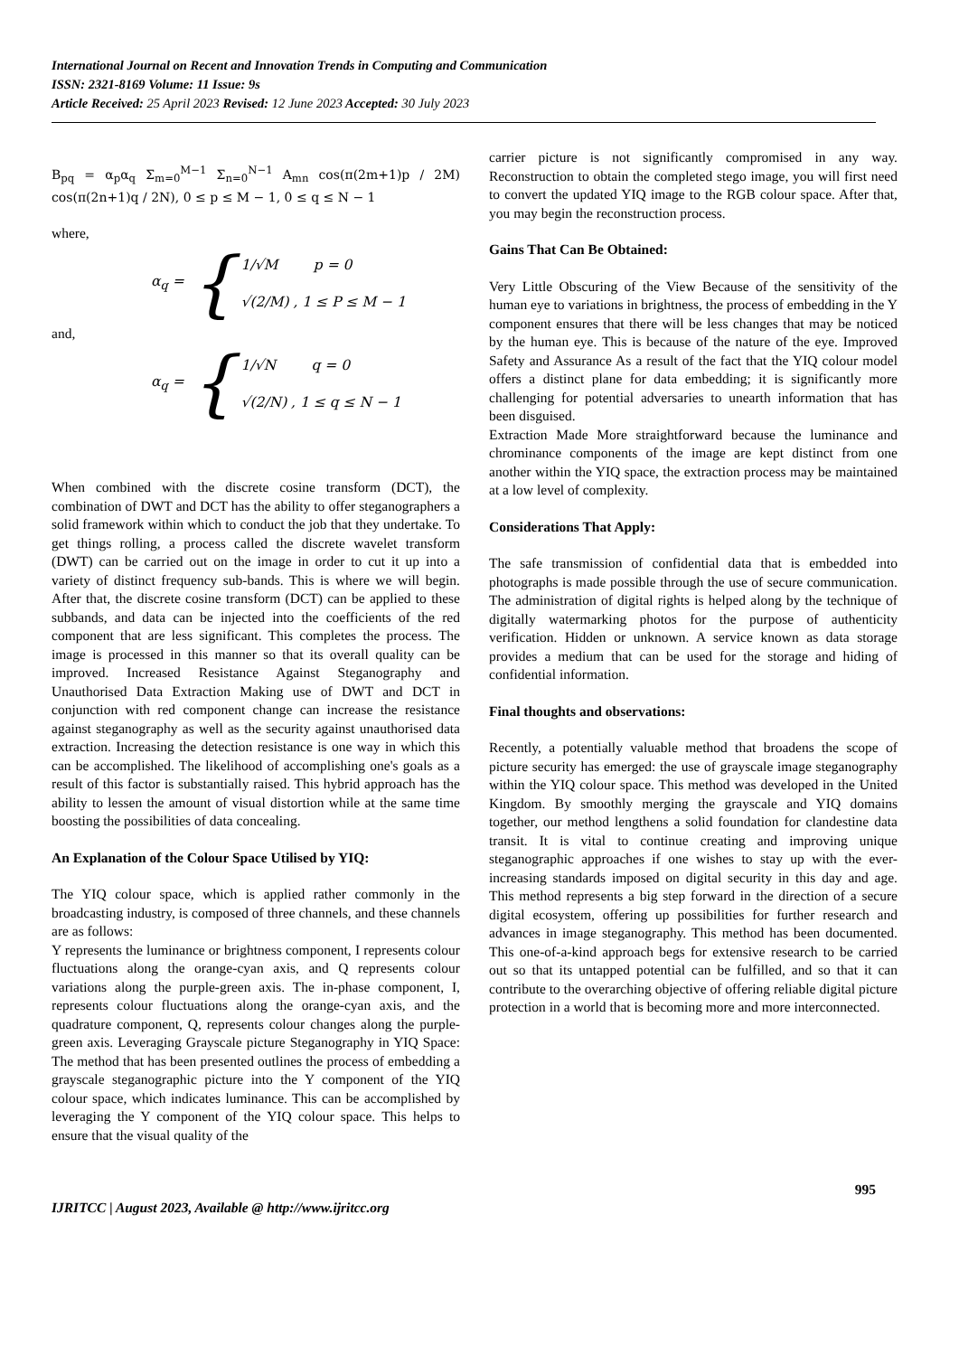International Journal on Recent and Innovation Trends in Computing and Communication
ISSN: 2321-8169 Volume: 11 Issue: 9s
Article Received: 25 April 2023 Revised: 12 June 2023 Accepted: 30 July 2023
B<sub>pq</sub> = α<sub>p</sub>α<sub>q</sub> Σ<sub>m=0</sub><sup>M−1</sup> Σ<sub>n=0</sub><sup>N−1</sup> A<sub>mn</sub> cos(π(2m+1)p / 2M) cos(π(2n+1)q / 2N), 0 ≤ p ≤ M − 1, 0 ≤ q ≤ N − 1
where,
α<sub>q</sub> = { 1/√M p = 0
√(2/M) , 1 ≤ P ≤ M − 1
and,
α<sub>q</sub> = { 1/√N q = 0
√(2/N) , 1 ≤ q ≤ N − 1
When combined with the discrete cosine transform (DCT), the combination of DWT and DCT has the ability to offer steganographers a solid framework within which to conduct the job that they undertake. To get things rolling, a process called the discrete wavelet transform (DWT) can be carried out on the image in order to cut it up into a variety of distinct frequency sub-bands. This is where we will begin. After that, the discrete cosine transform (DCT) can be applied to these subbands, and data can be injected into the coefficients of the red component that are less significant. This completes the process. The image is processed in this manner so that its overall quality can be improved. Increased Resistance Against Steganography and Unauthorised Data Extraction Making use of DWT and DCT in conjunction with red component change can increase the resistance against steganography as well as the security against unauthorised data extraction. Increasing the detection resistance is one way in which this can be accomplished. The likelihood of accomplishing one's goals as a result of this factor is substantially raised. This hybrid approach has the ability to lessen the amount of visual distortion while at the same time boosting the possibilities of data concealing.
An Explanation of the Colour Space Utilised by YIQ:
The YIQ colour space, which is applied rather commonly in the broadcasting industry, is composed of three channels, and these channels are as follows:
Y represents the luminance or brightness component, I represents colour fluctuations along the orange-cyan axis, and Q represents colour variations along the purple-green axis. The in-phase component, I, represents colour fluctuations along the orange-cyan axis, and the quadrature component, Q, represents colour changes along the purple-green axis. Leveraging Grayscale picture Steganography in YIQ Space: The method that has been presented outlines the process of embedding a grayscale steganographic picture into the Y component of the YIQ colour space, which indicates luminance. This can be accomplished by leveraging the Y component of the YIQ colour space. This helps to ensure that the visual quality of the
carrier picture is not significantly compromised in any way. Reconstruction to obtain the completed stego image, you will first need to convert the updated YIQ image to the RGB colour space. After that, you may begin the reconstruction process.
Gains That Can Be Obtained:
Very Little Obscuring of the View Because of the sensitivity of the human eye to variations in brightness, the process of embedding in the Y component ensures that there will be less changes that may be noticed by the human eye. This is because of the nature of the eye. Improved Safety and Assurance As a result of the fact that the YIQ colour model offers a distinct plane for data embedding; it is significantly more challenging for potential adversaries to unearth information that has been disguised.
Extraction Made More straightforward because the luminance and chrominance components of the image are kept distinct from one another within the YIQ space, the extraction process may be maintained at a low level of complexity.
Considerations That Apply:
The safe transmission of confidential data that is embedded into photographs is made possible through the use of secure communication. The administration of digital rights is helped along by the technique of digitally watermarking photos for the purpose of authenticity verification. Hidden or unknown. A service known as data storage provides a medium that can be used for the storage and hiding of confidential information.
Final thoughts and observations:
Recently, a potentially valuable method that broadens the scope of picture security has emerged: the use of grayscale image steganography within the YIQ colour space. This method was developed in the United Kingdom. By smoothly merging the grayscale and YIQ domains together, our method lengthens a solid foundation for clandestine data transit. It is vital to continue creating and improving unique steganographic approaches if one wishes to stay up with the ever-increasing standards imposed on digital security in this day and age. This method represents a big step forward in the direction of a secure digital ecosystem, offering up possibilities for further research and advances in image steganography. This method has been documented. This one-of-a-kind approach begs for extensive research to be carried out so that its untapped potential can be fulfilled, and so that it can contribute to the overarching objective of offering reliable digital picture protection in a world that is becoming more and more interconnected.
IJRITCC | August 2023, Available @ http://www.ijritcc.org 995